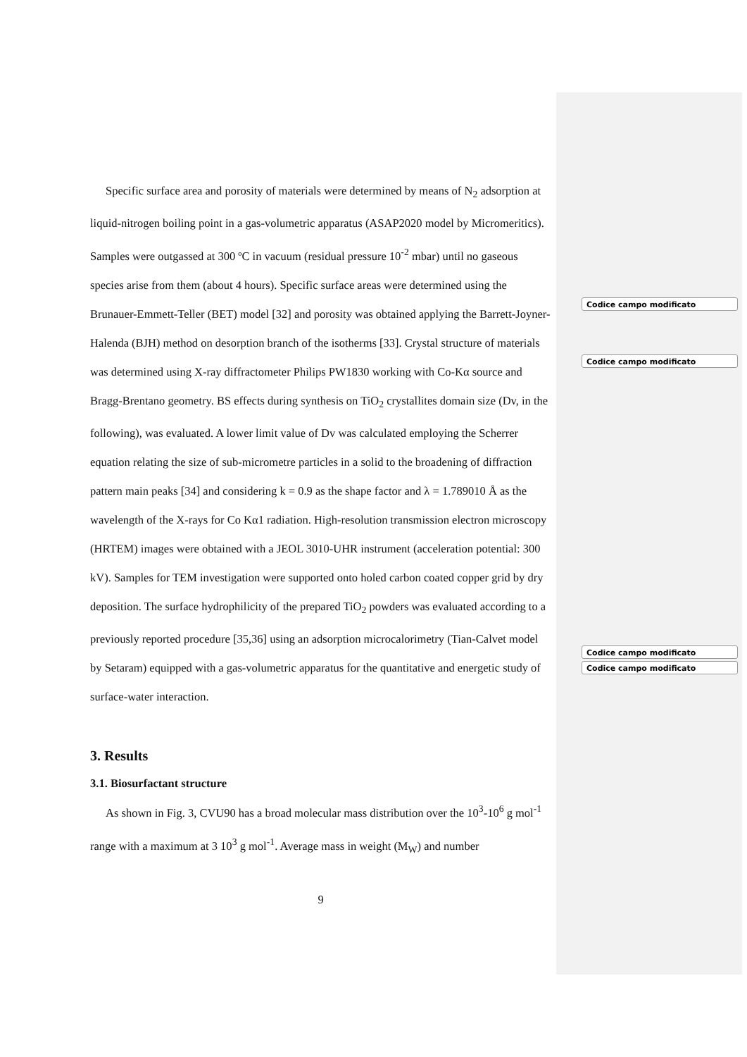Codice campo modificato
Codice campo modificato
Codice campo modificato
Codice campo modificato
Specific surface area and porosity of materials were determined by means of N<sub>2</sub> adsorption at liquid-nitrogen boiling point in a gas-volumetric apparatus (ASAP2020 model by Micromeritics). Samples were outgassed at 300 ºC in vacuum (residual pressure 10<sup>-2</sup> mbar) until no gaseous species arise from them (about 4 hours). Specific surface areas were determined using the Brunauer-Emmett-Teller (BET) model [32] and porosity was obtained applying the Barrett-Joyner-Halenda (BJH) method on desorption branch of the isotherms [33]. Crystal structure of materials was determined using X-ray diffractometer Philips PW1830 working with Co-Kα source and Bragg-Brentano geometry. BS effects during synthesis on TiO<sub>2</sub> crystallites domain size (Dv, in the following), was evaluated. A lower limit value of Dv was calculated employing the Scherrer equation relating the size of sub-micrometre particles in a solid to the broadening of diffraction pattern main peaks [34] and considering k = 0.9 as the shape factor and λ = 1.789010 Å as the wavelength of the X-rays for Co Kα1 radiation. High-resolution transmission electron microscopy (HRTEM) images were obtained with a JEOL 3010-UHR instrument (acceleration potential: 300 kV). Samples for TEM investigation were supported onto holed carbon coated copper grid by dry deposition. The surface hydrophilicity of the prepared TiO<sub>2</sub> powders was evaluated according to a previously reported procedure [35,36] using an adsorption microcalorimetry (Tian-Calvet model by Setaram) equipped with a gas-volumetric apparatus for the quantitative and energetic study of surface-water interaction.
3. Results
3.1. Biosurfactant structure
As shown in Fig. 3, CVU90 has a broad molecular mass distribution over the 10<sup>3</sup>-10<sup>6</sup> g mol<sup>-1</sup> range with a maximum at 3 10<sup>3</sup> g mol<sup>-1</sup>. Average mass in weight (M<sub>W</sub>) and number
9